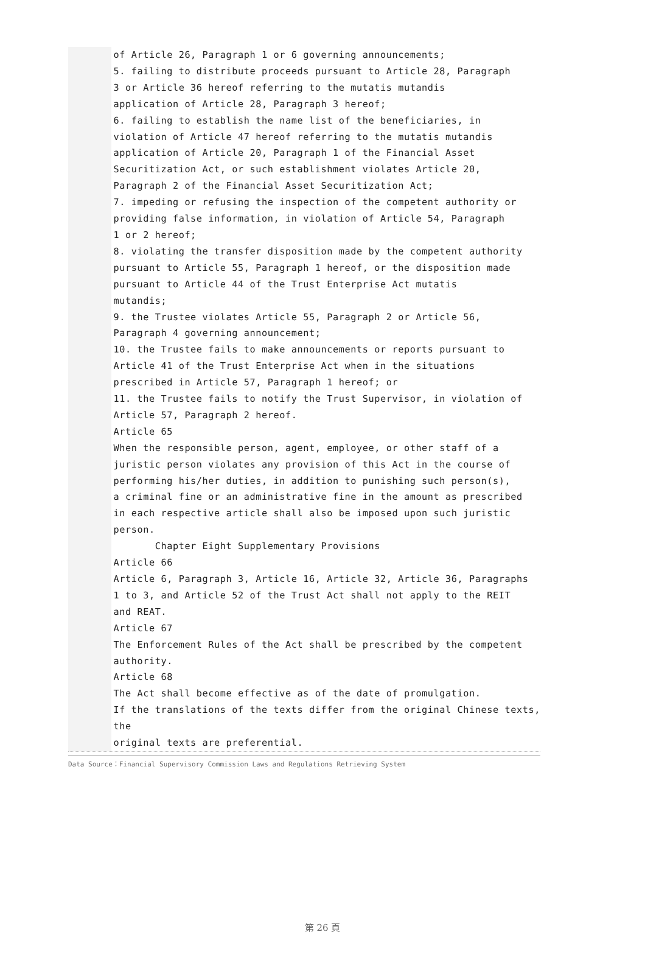of Article 26, Paragraph 1 or 6 governing announcements; 5. failing to distribute proceeds pursuant to Article 28, Paragraph 3 or Article 36 hereof referring to the mutatis mutandis application of Article 28, Paragraph 3 hereof; 6. failing to establish the name list of the beneficiaries, in violation of Article 47 hereof referring to the mutatis mutandis application of Article 20, Paragraph 1 of the Financial Asset Securitization Act, or such establishment violates Article 20, Paragraph 2 of the Financial Asset Securitization Act; 7. impeding or refusing the inspection of the competent authority or providing false information, in violation of Article 54, Paragraph 1 or 2 hereof; 8. violating the transfer disposition made by the competent authority pursuant to Article 55, Paragraph 1 hereof, or the disposition made pursuant to Article 44 of the Trust Enterprise Act mutatis mutandis; 9. the Trustee violates Article 55, Paragraph 2 or Article 56, Paragraph 4 governing announcement; 10. the Trustee fails to make announcements or reports pursuant to Article 41 of the Trust Enterprise Act when in the situations prescribed in Article 57, Paragraph 1 hereof; or 11. the Trustee fails to notify the Trust Supervisor, in violation of Article 57, Paragraph 2 hereof. Article 65 When the responsible person, agent, employee, or other staff of a juristic person violates any provision of this Act in the course of performing his/her duties, in addition to punishing such person(s), a criminal fine or an administrative fine in the amount as prescribed in each respective article shall also be imposed upon such juristic person. Chapter Eight Supplementary Provisions Article 66 Article 6, Paragraph 3, Article 16, Article 32, Article 36, Paragraphs 1 to 3, and Article 52 of the Trust Act shall not apply to the REIT and REAT. Article 67 The Enforcement Rules of the Act shall be prescribed by the competent authority. Article 68 The Act shall become effective as of the date of promulgation. If the translations of the texts differ from the original Chinese texts, the original texts are preferential.
Data Source：Financial Supervisory Commission Laws and Regulations Retrieving System
第 26 頁